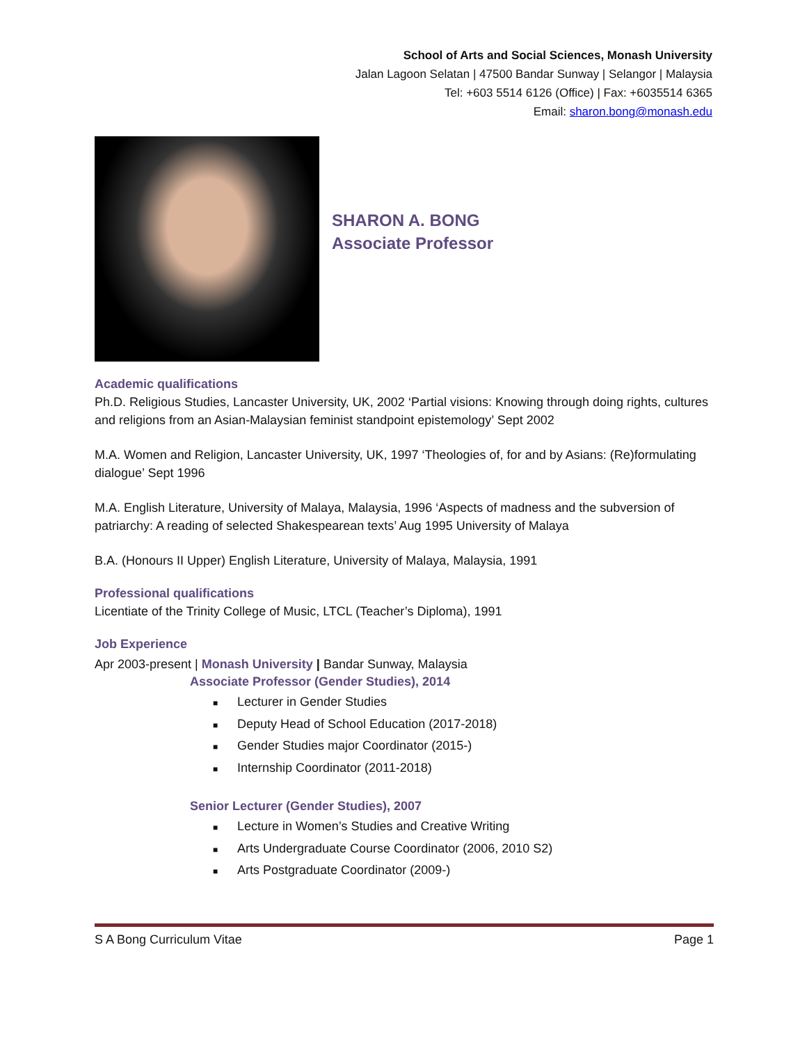School of Arts and Social Sciences, Monash University
Jalan Lagoon Selatan | 47500 Bandar Sunway | Selangor | Malaysia
Tel: +603 5514 6126 (Office) | Fax: +6035514 6365
Email: sharon.bong@monash.edu
SHARON A. BONG
Associate Professor
Academic qualifications
Ph.D. Religious Studies, Lancaster University, UK, 2002 ‘Partial visions: Knowing through doing rights, cultures and religions from an Asian-Malaysian feminist standpoint epistemology’ Sept 2002
M.A. Women and Religion, Lancaster University, UK, 1997 ‘Theologies of, for and by Asians: (Re)formulating dialogue’ Sept 1996
M.A. English Literature, University of Malaya, Malaysia, 1996 ‘Aspects of madness and the subversion of patriarchy: A reading of selected Shakespearean texts’ Aug 1995 University of Malaya
B.A. (Honours II Upper) English Literature, University of Malaya, Malaysia, 1991
Professional qualifications
Licentiate of the Trinity College of Music, LTCL (Teacher’s Diploma), 1991
Job Experience
Apr 2003-present | Monash University | Bandar Sunway, Malaysia
Associate Professor (Gender Studies), 2014
■ Lecturer in Gender Studies
■ Deputy Head of School Education (2017-2018)
■ Gender Studies major Coordinator (2015-)
■ Internship Coordinator (2011-2018)
Senior Lecturer (Gender Studies), 2007
■ Lecture in Women’s Studies and Creative Writing
■ Arts Undergraduate Course Coordinator (2006, 2010 S2)
■ Arts Postgraduate Coordinator (2009-)
S A Bong Curriculum Vitae Page 1